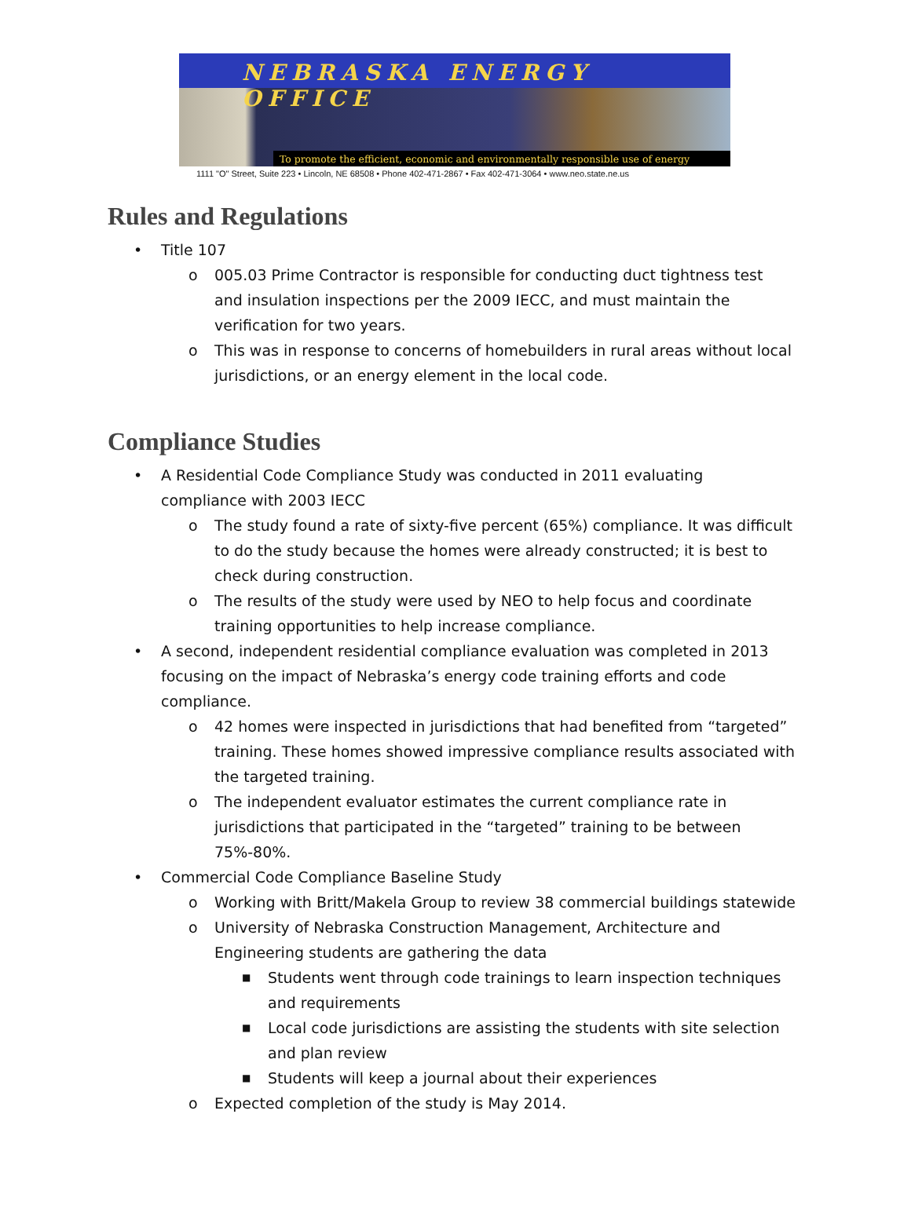NEBRASKA ENERGY OFFICE
To promote the efficient, economic and environmentally responsible use of energy
1111 "O" Street, Suite 223 • Lincoln, NE 68508 • Phone 402-471-2867 • Fax 402-471-3064 • www.neo.state.ne.us
Rules and Regulations
• Title 107
o
005.03 Prime Contractor is responsible for conducting duct tightness test and insulation inspections per the 2009 IECC, and must maintain the verification for two years.
o
This was in response to concerns of homebuilders in rural areas without local jurisdictions, or an energy element in the local code.
Compliance Studies
•
A Residential Code Compliance Study was conducted in 2011 evaluating compliance with 2003 IECC
o
The study found a rate of sixty-five percent (65%) compliance. It was difficult to do the study because the homes were already constructed; it is best to check during construction.
o
The results of the study were used by NEO to help focus and coordinate training opportunities to help increase compliance.
•
A second, independent residential compliance evaluation was completed in 2013 focusing on the impact of Nebraska’s energy code training efforts and code compliance.
o
42 homes were inspected in jurisdictions that had benefited from “targeted” training. These homes showed impressive compliance results associated with the targeted training.
o
The independent evaluator estimates the current compliance rate in jurisdictions that participated in the “targeted” training to be between 75%-80%.
• Commercial Code Compliance Baseline Study
o Working with Britt/Makela Group to review 38 commercial buildings statewide
o
University of Nebraska Construction Management, Architecture and Engineering students are gathering the data
■
Students went through code trainings to learn inspection techniques and requirements
■
Local code jurisdictions are assisting the students with site selection and plan review
■ Students will keep a journal about their experiences
o Expected completion of the study is May 2014.